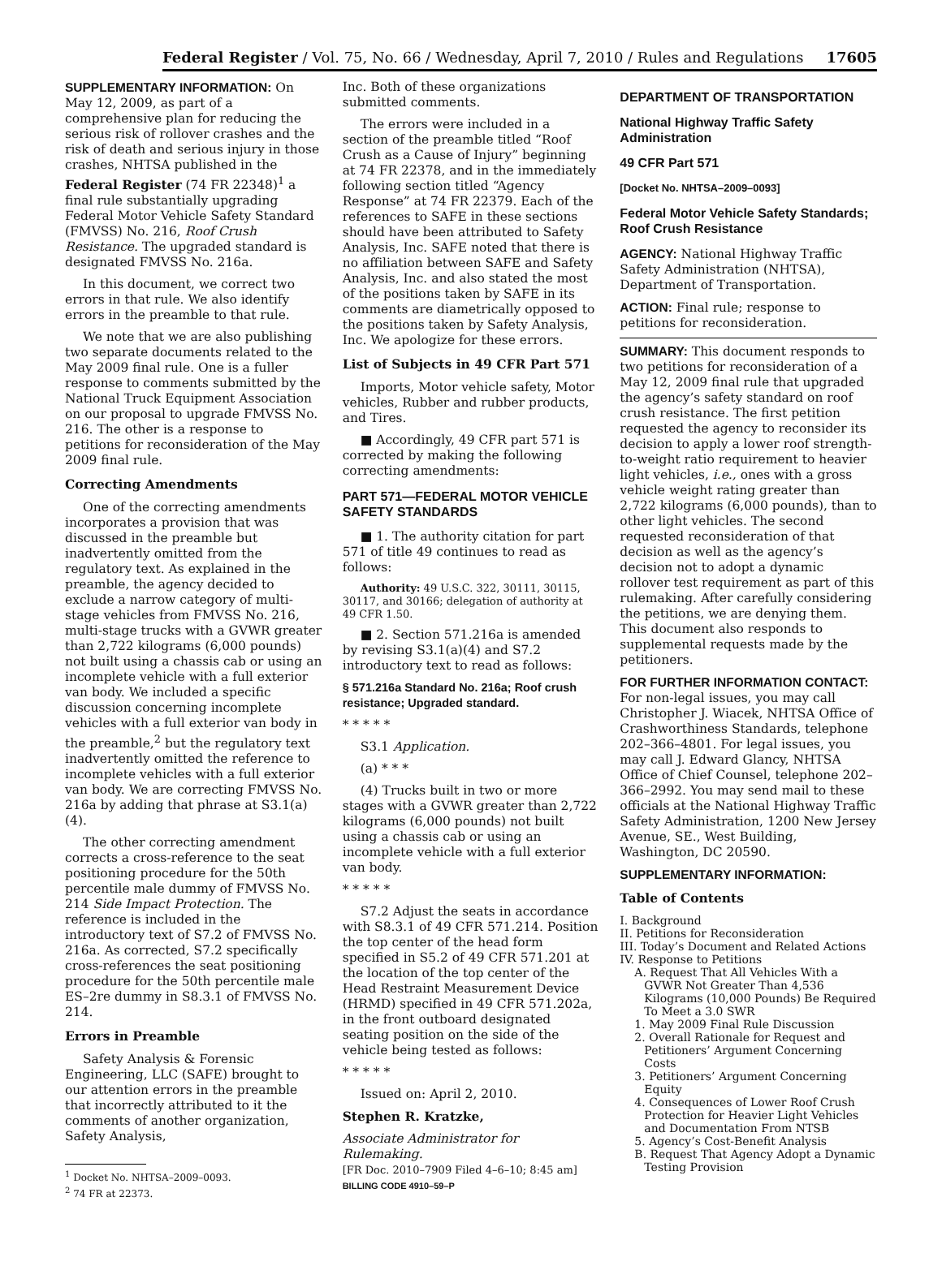Federal Register / Vol. 75, No. 66 / Wednesday, April 7, 2010 / Rules and Regulations 17605
SUPPLEMENTARY INFORMATION: On May 12, 2009, as part of a comprehensive plan for reducing the serious risk of rollover crashes and the risk of death and serious injury in those crashes, NHTSA published in the Federal Register (74 FR 22348)<sup>1</sup> a final rule substantially upgrading Federal Motor Vehicle Safety Standard (FMVSS) No. 216, Roof Crush Resistance. The upgraded standard is designated FMVSS No. 216a.
In this document, we correct two errors in that rule. We also identify errors in the preamble to that rule.
We note that we are also publishing two separate documents related to the May 2009 final rule. One is a fuller response to comments submitted by the National Truck Equipment Association on our proposal to upgrade FMVSS No. 216. The other is a response to petitions for reconsideration of the May 2009 final rule.
Correcting Amendments
One of the correcting amendments incorporates a provision that was discussed in the preamble but inadvertently omitted from the regulatory text. As explained in the preamble, the agency decided to exclude a narrow category of multi-stage vehicles from FMVSS No. 216, multi-stage trucks with a GVWR greater than 2,722 kilograms (6,000 pounds) not built using a chassis cab or using an incomplete vehicle with a full exterior van body. We included a specific discussion concerning incomplete vehicles with a full exterior van body in the preamble,<sup>2</sup> but the regulatory text inadvertently omitted the reference to incomplete vehicles with a full exterior van body. We are correcting FMVSS No. 216a by adding that phrase at S3.1(a)(4).
The other correcting amendment corrects a cross-reference to the seat positioning procedure for the 50th percentile male dummy of FMVSS No. 214 Side Impact Protection. The reference is included in the introductory text of S7.2 of FMVSS No. 216a. As corrected, S7.2 specifically cross-references the seat positioning procedure for the 50th percentile male ES–2re dummy in S8.3.1 of FMVSS No. 214.
Errors in Preamble
Safety Analysis & Forensic Engineering, LLC (SAFE) brought to our attention errors in the preamble that incorrectly attributed to it the comments of another organization, Safety Analysis,
<sup>1</sup> Docket No. NHTSA–2009–0093.
<sup>2</sup> 74 FR at 22373.
Inc. Both of these organizations submitted comments.
The errors were included in a section of the preamble titled “Roof Crush as a Cause of Injury” beginning at 74 FR 22378, and in the immediately following section titled “Agency Response” at 74 FR 22379. Each of the references to SAFE in these sections should have been attributed to Safety Analysis, Inc. SAFE noted that there is no affiliation between SAFE and Safety Analysis, Inc. and also stated the most of the positions taken by SAFE in its comments are diametrically opposed to the positions taken by Safety Analysis, Inc. We apologize for these errors.
List of Subjects in 49 CFR Part 571
Imports, Motor vehicle safety, Motor vehicles, Rubber and rubber products, and Tires.
■ Accordingly, 49 CFR part 571 is corrected by making the following correcting amendments:
PART 571—FEDERAL MOTOR VEHICLE SAFETY STANDARDS
■ 1. The authority citation for part 571 of title 49 continues to read as follows:
Authority: 49 U.S.C. 322, 30111, 30115, 30117, and 30166; delegation of authority at 49 CFR 1.50.
■ 2. Section 571.216a is amended by revising S3.1(a)(4) and S7.2 introductory text to read as follows:
§ 571.216a Standard No. 216a; Roof crush resistance; Upgraded standard.
* * * * *
S3.1 Application.
(a) * * *
(4) Trucks built in two or more stages with a GVWR greater than 2,722 kilograms (6,000 pounds) not built using a chassis cab or using an incomplete vehicle with a full exterior van body.
* * * * *
S7.2 Adjust the seats in accordance with S8.3.1 of 49 CFR 571.214. Position the top center of the head form specified in S5.2 of 49 CFR 571.201 at the location of the top center of the Head Restraint Measurement Device (HRMD) specified in 49 CFR 571.202a, in the front outboard designated seating position on the side of the vehicle being tested as follows:
* * * * *
Issued on: April 2, 2010.
Stephen R. Kratzke,
Associate Administrator for Rulemaking.
[FR Doc. 2010–7909 Filed 4–6–10; 8:45 am]
BILLING CODE 4910–59–P
DEPARTMENT OF TRANSPORTATION
National Highway Traffic Safety Administration
49 CFR Part 571
[Docket No. NHTSA–2009–0093]
Federal Motor Vehicle Safety Standards; Roof Crush Resistance
AGENCY: National Highway Traffic Safety Administration (NHTSA), Department of Transportation.
ACTION: Final rule; response to petitions for reconsideration.
SUMMARY: This document responds to two petitions for reconsideration of a May 12, 2009 final rule that upgraded the agency’s safety standard on roof crush resistance. The first petition requested the agency to reconsider its decision to apply a lower roof strength-to-weight ratio requirement to heavier light vehicles, i.e., ones with a gross vehicle weight rating greater than 2,722 kilograms (6,000 pounds), than to other light vehicles. The second requested reconsideration of that decision as well as the agency’s decision not to adopt a dynamic rollover test requirement as part of this rulemaking. After carefully considering the petitions, we are denying them. This document also responds to supplemental requests made by the petitioners.
FOR FURTHER INFORMATION CONTACT: For non-legal issues, you may call Christopher J. Wiacek, NHTSA Office of Crashworthiness Standards, telephone 202–366–4801. For legal issues, you may call J. Edward Glancy, NHTSA Office of Chief Counsel, telephone 202–366–2992. You may send mail to these officials at the National Highway Traffic Safety Administration, 1200 New Jersey Avenue, SE., West Building, Washington, DC 20590.
SUPPLEMENTARY INFORMATION:
Table of Contents
I. Background
II. Petitions for Reconsideration
III. Today’s Document and Related Actions
IV. Response to Petitions
A. Request That All Vehicles With a GVWR Not Greater Than 4,536 Kilograms (10,000 Pounds) Be Required To Meet a 3.0 SWR
1. May 2009 Final Rule Discussion
2. Overall Rationale for Request and Petitioners’ Argument Concerning Costs
3. Petitioners’ Argument Concerning Equity
4. Consequences of Lower Roof Crush Protection for Heavier Light Vehicles and Documentation From NTSB
5. Agency’s Cost-Benefit Analysis
B. Request That Agency Adopt a Dynamic Testing Provision